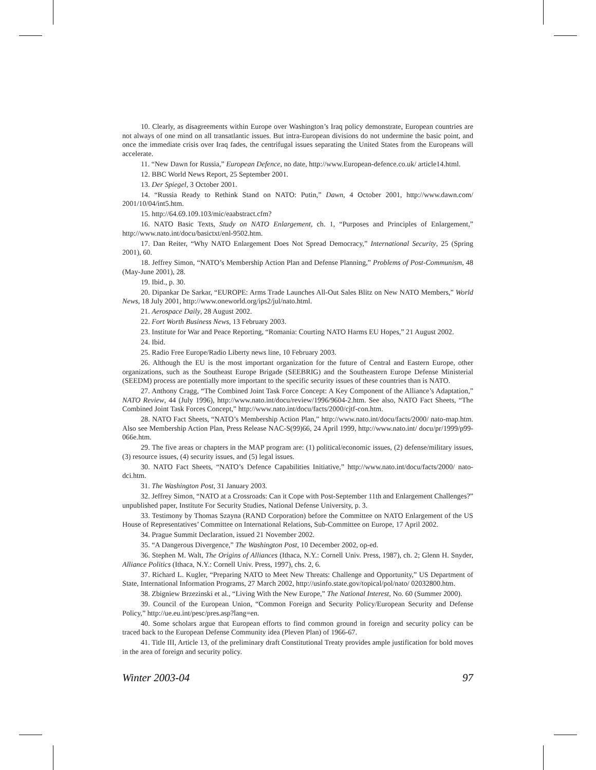10. Clearly, as disagreements within Europe over Washington’s Iraq policy demonstrate, European countries are not always of one mind on all transatlantic issues. But intra-European divisions do not undermine the basic point, and once the immediate crisis over Iraq fades, the centrifugal issues separating the United States from the Europeans will accelerate.
11. “New Dawn for Russia,” European Defence, no date, http://www.European-defence.co.uk/ article14.html.
12. BBC World News Report, 25 September 2001.
13. Der Spiegel, 3 October 2001.
14. “Russia Ready to Rethink Stand on NATO: Putin,” Dawn, 4 October 2001, http://www.dawn.com/ 2001/10/04/int5.htm.
15. http://64.69.109.103/mic/eaabstract.cfm?
16. NATO Basic Texts, Study on NATO Enlargement, ch. 1, “Purposes and Principles of Enlargement,” http://www.nato.int/docu/basictxt/enl-9502.htm.
17. Dan Reiter, “Why NATO Enlargement Does Not Spread Democracy,” International Security, 25 (Spring 2001), 60.
18. Jeffrey Simon, “NATO’s Membership Action Plan and Defense Planning,” Problems of Post-Communism, 48 (May-June 2001), 28.
19. Ibid., p. 30.
20. Dipankar De Sarkar, “EUROPE: Arms Trade Launches All-Out Sales Blitz on New NATO Members,” World News, 18 July 2001, http://www.oneworld.org/ips2/jul/nato.html.
21. Aerospace Daily, 28 August 2002.
22. Fort Worth Business News, 13 February 2003.
23. Institute for War and Peace Reporting, “Romania: Courting NATO Harms EU Hopes,” 21 August 2002.
24. Ibid.
25. Radio Free Europe/Radio Liberty news line, 10 February 2003.
26. Although the EU is the most important organization for the future of Central and Eastern Europe, other organizations, such as the Southeast Europe Brigade (SEEBRIG) and the Southeastern Europe Defense Ministerial (SEEDM) process are potentially more important to the specific security issues of these countries than is NATO.
27. Anthony Cragg, “The Combined Joint Task Force Concept: A Key Component of the Alliance’s Adaptation,” NATO Review, 44 (July 1996), http://www.nato.int/docu/review/1996/9604-2.htm. See also, NATO Fact Sheets, “The Combined Joint Task Forces Concept,” http://www.nato.int/docu/facts/2000/cjtf-con.htm.
28. NATO Fact Sheets, “NATO’s Membership Action Plan,” http://www.nato.int/docu/facts/2000/ nato-map.htm. Also see Membership Action Plan, Press Release NAC-S(99)66, 24 April 1999, http://www.nato.int/ docu/pr/1999/p99-066e.htm.
29. The five areas or chapters in the MAP program are: (1) political/economic issues, (2) defense/military issues, (3) resource issues, (4) security issues, and (5) legal issues.
30. NATO Fact Sheets, “NATO’s Defence Capabilities Initiative,” http://www.nato.int/docu/facts/2000/ nato-dci.htm.
31. The Washington Post, 31 January 2003.
32. Jeffrey Simon, “NATO at a Crossroads: Can it Cope with Post-September 11th and Enlargement Challenges?” unpublished paper, Institute For Security Studies, National Defense University, p. 3.
33. Testimony by Thomas Szayna (RAND Corporation) before the Committee on NATO Enlargement of the US House of Representatives’ Committee on International Relations, Sub-Committee on Europe, 17 April 2002.
34. Prague Summit Declaration, issued 21 November 2002.
35. “A Dangerous Divergence,” The Washington Post, 10 December 2002, op-ed.
36. Stephen M. Walt, The Origins of Alliances (Ithaca, N.Y.: Cornell Univ. Press, 1987), ch. 2; Glenn H. Snyder, Alliance Politics (Ithaca, N.Y.: Cornell Univ. Press, 1997), chs. 2, 6.
37. Richard L. Kugler, “Preparing NATO to Meet New Threats: Challenge and Opportunity,” US Department of State, International Information Programs, 27 March 2002, http://usinfo.state.gov/topical/pol/nato/ 02032800.htm.
38. Zbigniew Brzezinski et al., “Living With the New Europe,” The National Interest, No. 60 (Summer 2000).
39. Council of the European Union, “Common Foreign and Security Policy/European Security and Defense Policy,” http://ue.eu.int/pesc/pres.asp?lang=en.
40. Some scholars argue that European efforts to find common ground in foreign and security policy can be traced back to the European Defense Community idea (Pleven Plan) of 1966-67.
41. Title III, Article 13, of the preliminary draft Constitutional Treaty provides ample justification for bold moves in the area of foreign and security policy.
Winter 2003-04 97